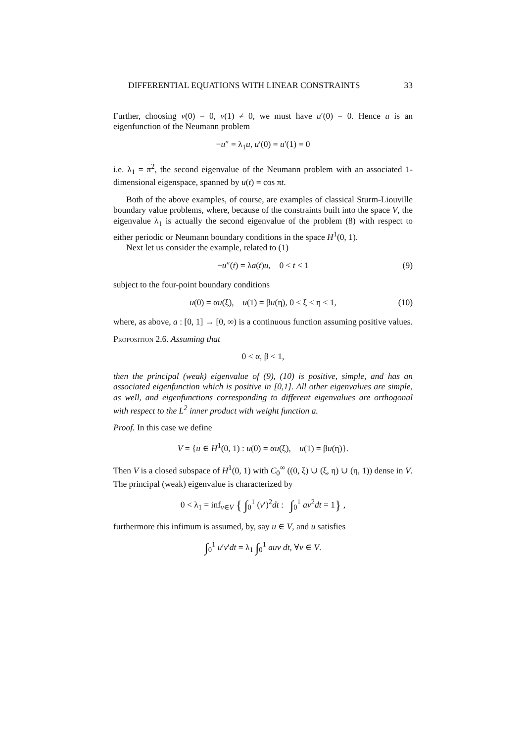DIFFERENTIAL EQUATIONS WITH LINEAR CONSTRAINTS 33
Further, choosing v(0) = 0, v(1) ≠ 0, we must have u′(0) = 0. Hence u is an eigenfunction of the Neumann problem
−u″ = λ<sub>1</sub>u, u′(0) = u′(1) = 0
i.e. λ<sub>1</sub> = π<sup>2</sup>, the second eigenvalue of the Neumann problem with an associated 1-dimensional eigenspace, spanned by u(t) = cos πt.
Both of the above examples, of course, are examples of classical Sturm-Liouville boundary value problems, where, because of the constraints built into the space V, the eigenvalue λ<sub>1</sub> is actually the second eigenvalue of the problem (8) with respect to either periodic or Neumann boundary conditions in the space H<sup>1</sup>(0, 1).
Next let us consider the example, related to (1)
−u″(t) = λa(t)u, 0 < t < 1 (9)
subject to the four-point boundary conditions
u(0) = αu(ξ), u(1) = βu(η), 0 < ξ < η < 1, (10)
where, as above, a : [0, 1] → [0, ∞) is a continuous function assuming positive values.
Proposition 2.6. Assuming that
0 < α, β < 1,
then the principal (weak) eigenvalue of (9), (10) is positive, simple, and has an associated eigenfunction which is positive in [0,1]. All other eigenvalues are simple, as well, and eigenfunctions corresponding to different eigenvalues are orthogonal with respect to the L<sup>2</sup> inner product with weight function a.
Proof. In this case we define
V = {u ∈ H<sup>1</sup>(0, 1) : u(0) = αu(ξ), u(1) = βu(η)}.
Then V is a closed subspace of H<sup>1</sup>(0, 1) with C<sub>0</sub><sup>∞</sup> ((0, ξ) ∪ (ξ, η) ∪ (η, 1)) dense in V. The principal (weak) eigenvalue is characterized by
0 < λ<sub>1</sub> = inf<sub>v∈V</sub> { ∫<sub>0</sub><sup>1</sup> (v′)<sup>2</sup>dt : ∫<sub>0</sub><sup>1</sup> av<sup>2</sup>dt = 1} ,
furthermore this infimum is assumed, by, say u ∈ V, and u satisfies
∫<sub>0</sub><sup>1</sup> u′v′dt = λ<sub>1</sub> ∫<sub>0</sub><sup>1</sup> auv dt, ∀v ∈ V.